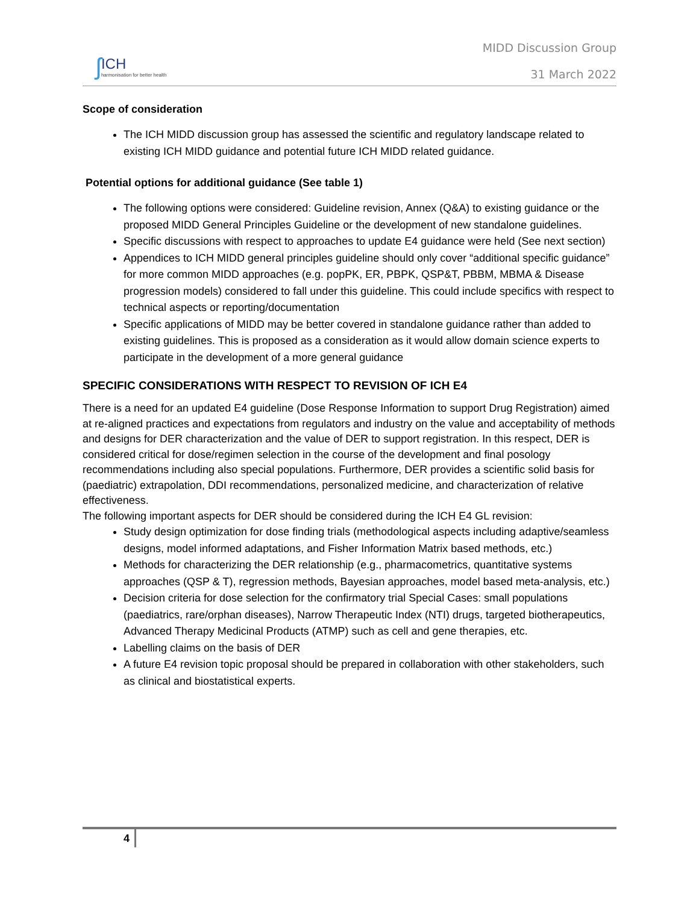ʃ
ICH
harmonisation for better health
MIDD Discussion Group
31 March 2022
Scope of consideration
The ICH MIDD discussion group has assessed the scientific and regulatory landscape related to existing ICH MIDD guidance and potential future ICH MIDD related guidance.
Potential options for additional guidance (See table 1)
The following options were considered: Guideline revision, Annex (Q&A) to existing guidance or the proposed MIDD General Principles Guideline or the development of new standalone guidelines.
Specific discussions with respect to approaches to update E4 guidance were held (See next section)
Appendices to ICH MIDD general principles guideline should only cover “additional specific guidance” for more common MIDD approaches (e.g. popPK, ER, PBPK, QSP&T, PBBM, MBMA & Disease progression models) considered to fall under this guideline. This could include specifics with respect to technical aspects or reporting/documentation
Specific applications of MIDD may be better covered in standalone guidance rather than added to existing guidelines. This is proposed as a consideration as it would allow domain science experts to participate in the development of a more general guidance
SPECIFIC CONSIDERATIONS WITH RESPECT TO REVISION OF ICH E4
There is a need for an updated E4 guideline (Dose Response Information to support Drug Registration) aimed at re-aligned practices and expectations from regulators and industry on the value and acceptability of methods and designs for DER characterization and the value of DER to support registration. In this respect, DER is considered critical for dose/regimen selection in the course of the development and final posology recommendations including also special populations. Furthermore, DER provides a scientific solid basis for (paediatric) extrapolation, DDI recommendations, personalized medicine, and characterization of relative effectiveness.
The following important aspects for DER should be considered during the ICH E4 GL revision:
Study design optimization for dose finding trials (methodological aspects including adaptive/seamless designs, model informed adaptations, and Fisher Information Matrix based methods, etc.)
Methods for characterizing the DER relationship (e.g., pharmacometrics, quantitative systems approaches (QSP & T), regression methods, Bayesian approaches, model based meta-analysis, etc.)
Decision criteria for dose selection for the confirmatory trial Special Cases: small populations (paediatrics, rare/orphan diseases), Narrow Therapeutic Index (NTI) drugs, targeted biotherapeutics, Advanced Therapy Medicinal Products (ATMP) such as cell and gene therapies, etc.
Labelling claims on the basis of DER
A future E4 revision topic proposal should be prepared in collaboration with other stakeholders, such as clinical and biostatistical experts.
4